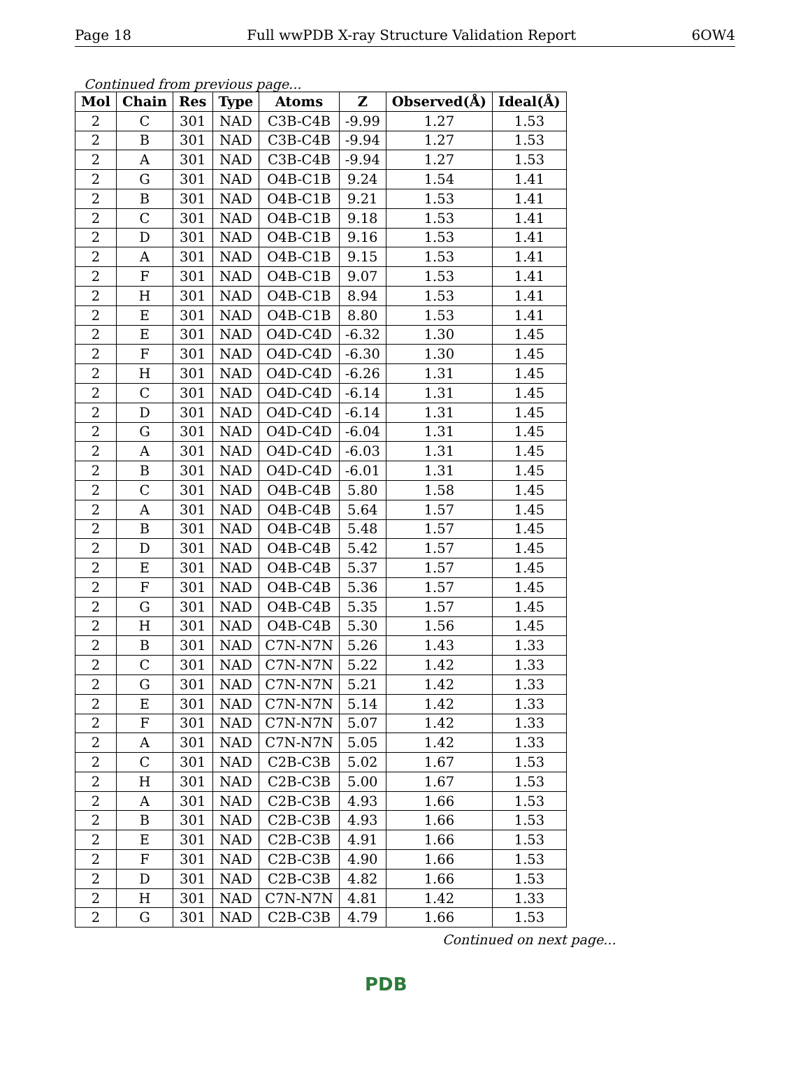Page 18 Full wwPDB X-ray Structure Validation Report 6OW4
Continued from previous page...
| Mol | Chain | Res | Type | Atoms | Z | Observed(Å) | Ideal(Å) |
| --- | --- | --- | --- | --- | --- | --- | --- |
| 2 | C | 301 | NAD | C3B-C4B | -9.99 | 1.27 | 1.53 |
| 2 | B | 301 | NAD | C3B-C4B | -9.94 | 1.27 | 1.53 |
| 2 | A | 301 | NAD | C3B-C4B | -9.94 | 1.27 | 1.53 |
| 2 | G | 301 | NAD | O4B-C1B | 9.24 | 1.54 | 1.41 |
| 2 | B | 301 | NAD | O4B-C1B | 9.21 | 1.53 | 1.41 |
| 2 | C | 301 | NAD | O4B-C1B | 9.18 | 1.53 | 1.41 |
| 2 | D | 301 | NAD | O4B-C1B | 9.16 | 1.53 | 1.41 |
| 2 | A | 301 | NAD | O4B-C1B | 9.15 | 1.53 | 1.41 |
| 2 | F | 301 | NAD | O4B-C1B | 9.07 | 1.53 | 1.41 |
| 2 | H | 301 | NAD | O4B-C1B | 8.94 | 1.53 | 1.41 |
| 2 | E | 301 | NAD | O4B-C1B | 8.80 | 1.53 | 1.41 |
| 2 | E | 301 | NAD | O4D-C4D | -6.32 | 1.30 | 1.45 |
| 2 | F | 301 | NAD | O4D-C4D | -6.30 | 1.30 | 1.45 |
| 2 | H | 301 | NAD | O4D-C4D | -6.26 | 1.31 | 1.45 |
| 2 | C | 301 | NAD | O4D-C4D | -6.14 | 1.31 | 1.45 |
| 2 | D | 301 | NAD | O4D-C4D | -6.14 | 1.31 | 1.45 |
| 2 | G | 301 | NAD | O4D-C4D | -6.04 | 1.31 | 1.45 |
| 2 | A | 301 | NAD | O4D-C4D | -6.03 | 1.31 | 1.45 |
| 2 | B | 301 | NAD | O4D-C4D | -6.01 | 1.31 | 1.45 |
| 2 | C | 301 | NAD | O4B-C4B | 5.80 | 1.58 | 1.45 |
| 2 | A | 301 | NAD | O4B-C4B | 5.64 | 1.57 | 1.45 |
| 2 | B | 301 | NAD | O4B-C4B | 5.48 | 1.57 | 1.45 |
| 2 | D | 301 | NAD | O4B-C4B | 5.42 | 1.57 | 1.45 |
| 2 | E | 301 | NAD | O4B-C4B | 5.37 | 1.57 | 1.45 |
| 2 | F | 301 | NAD | O4B-C4B | 5.36 | 1.57 | 1.45 |
| 2 | G | 301 | NAD | O4B-C4B | 5.35 | 1.57 | 1.45 |
| 2 | H | 301 | NAD | O4B-C4B | 5.30 | 1.56 | 1.45 |
| 2 | B | 301 | NAD | C7N-N7N | 5.26 | 1.43 | 1.33 |
| 2 | C | 301 | NAD | C7N-N7N | 5.22 | 1.42 | 1.33 |
| 2 | G | 301 | NAD | C7N-N7N | 5.21 | 1.42 | 1.33 |
| 2 | E | 301 | NAD | C7N-N7N | 5.14 | 1.42 | 1.33 |
| 2 | F | 301 | NAD | C7N-N7N | 5.07 | 1.42 | 1.33 |
| 2 | A | 301 | NAD | C7N-N7N | 5.05 | 1.42 | 1.33 |
| 2 | C | 301 | NAD | C2B-C3B | 5.02 | 1.67 | 1.53 |
| 2 | H | 301 | NAD | C2B-C3B | 5.00 | 1.67 | 1.53 |
| 2 | A | 301 | NAD | C2B-C3B | 4.93 | 1.66 | 1.53 |
| 2 | B | 301 | NAD | C2B-C3B | 4.93 | 1.66 | 1.53 |
| 2 | E | 301 | NAD | C2B-C3B | 4.91 | 1.66 | 1.53 |
| 2 | F | 301 | NAD | C2B-C3B | 4.90 | 1.66 | 1.53 |
| 2 | D | 301 | NAD | C2B-C3B | 4.82 | 1.66 | 1.53 |
| 2 | H | 301 | NAD | C7N-N7N | 4.81 | 1.42 | 1.33 |
| 2 | G | 301 | NAD | C2B-C3B | 4.79 | 1.66 | 1.53 |
Continued on next page...
PDB